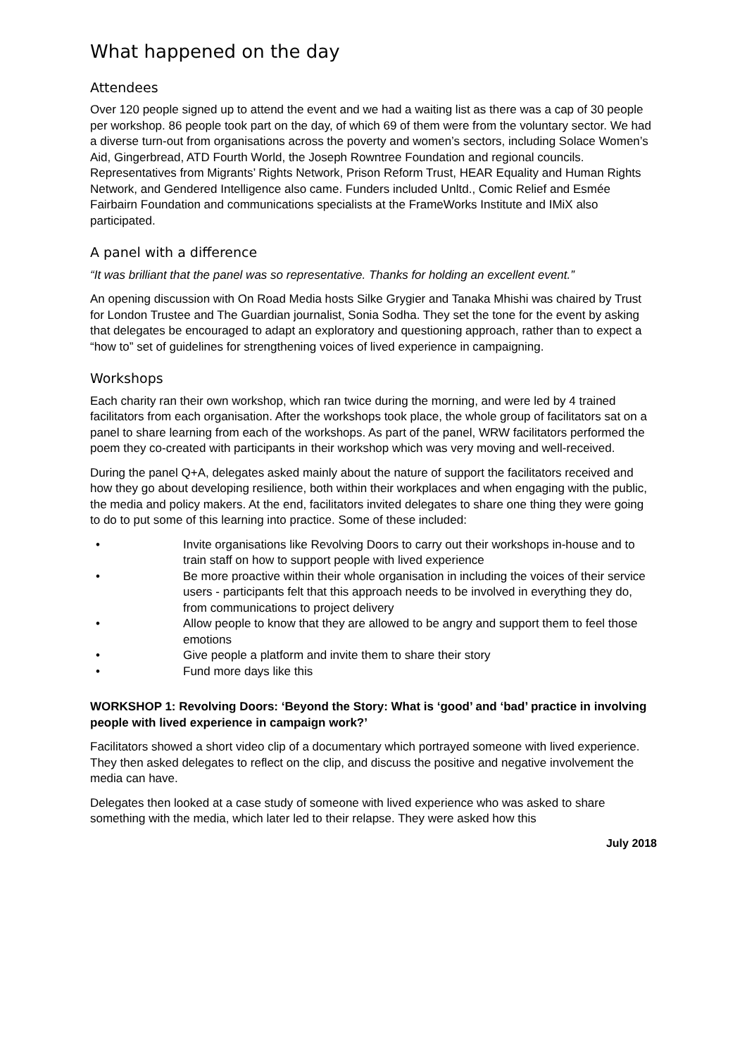What happened on the day
Attendees
Over 120 people signed up to attend the event and we had a waiting list as there was a cap of 30 people per workshop. 86 people took part on the day, of which 69 of them were from the voluntary sector. We had a diverse turn-out from organisations across the poverty and women’s sectors, including Solace Women’s Aid, Gingerbread, ATD Fourth World, the Joseph Rowntree Foundation and regional councils. Representatives from Migrants’ Rights Network, Prison Reform Trust, HEAR Equality and Human Rights Network, and Gendered Intelligence also came. Funders included Unltd., Comic Relief and Esmée Fairbairn Foundation and communications specialists at the FrameWorks Institute and IMiX also participated.
A panel with a difference
“It was brilliant that the panel was so representative. Thanks for holding an excellent event.”
An opening discussion with On Road Media hosts Silke Grygier and Tanaka Mhishi was chaired by Trust for London Trustee and The Guardian journalist, Sonia Sodha. They set the tone for the event by asking that delegates be encouraged to adapt an exploratory and questioning approach, rather than to expect a “how to” set of guidelines for strengthening voices of lived experience in campaigning.
Workshops
Each charity ran their own workshop, which ran twice during the morning, and were led by 4 trained facilitators from each organisation. After the workshops took place, the whole group of facilitators sat on a panel to share learning from each of the workshops. As part of the panel, WRW facilitators performed the poem they co-created with participants in their workshop which was very moving and well-received.
During the panel Q+A, delegates asked mainly about the nature of support the facilitators received and how they go about developing resilience, both within their workplaces and when engaging with the public, the media and policy makers. At the end, facilitators invited delegates to share one thing they were going to do to put some of this learning into practice. Some of these included:
• Invite organisations like Revolving Doors to carry out their workshops in-house and to train staff on how to support people with lived experience
• Be more proactive within their whole organisation in including the voices of their service users - participants felt that this approach needs to be involved in everything they do, from communications to project delivery
• Allow people to know that they are allowed to be angry and support them to feel those emotions
• Give people a platform and invite them to share their story
• Fund more days like this
WORKSHOP 1: Revolving Doors: ‘Beyond the Story: What is ‘good’ and ‘bad’ practice in involving people with lived experience in campaign work?’
Facilitators showed a short video clip of a documentary which portrayed someone with lived experience. They then asked delegates to reflect on the clip, and discuss the positive and negative involvement the media can have.
Delegates then looked at a case study of someone with lived experience who was asked to share something with the media, which later led to their relapse. They were asked how this
July 2018